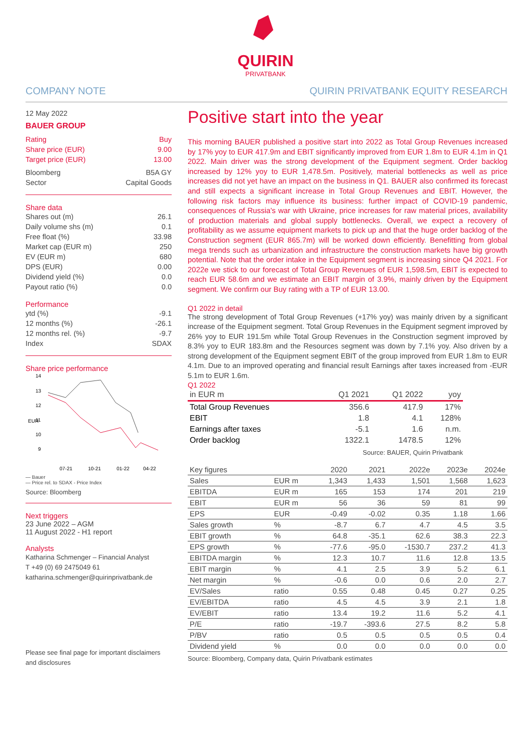QUIRIN
PRIVATBANK
COMPANY NOTE QUIRIN PRIVATBANK EQUITY RESEARCH
12 May 2022
BAUER GROUP
Rating Buy
Share price (EUR) 9.00
Target price (EUR) 13.00
Bloomberg B5A GY
Sector Capital Goods
Share data
Shares out (m) 26.1
Daily volume shs (m) 0.1
Free float (%) 33.98
Market cap (EUR m) 250
EV (EUR m) 680
DPS (EUR) 0.00
Dividend yield (%) 0.0
Payout ratio (%) 0.0
Performance
ytd (%) -9.1
12 months (%) -26.1
12 months rel. (%) -9.7
Index SDAX
Share price performance
14
13
12
11
10
9
EUR
07-21
10-21
01-22
04-22
— Bauer
— Price rel. to SDAX - Price Index
Source: Bloomberg
Next triggers
23 June 2022 – AGM
11 August 2022 - H1 report
Analysts
Katharina Schmenger – Financial Analyst
T +49 (0) 69 2475049 61
katharina.schmenger@quirinprivatbank.de
Please see final page for important disclaimers and disclosures
Positive start into the year
This morning BAUER published a positive start into 2022 as Total Group Revenues increased by 17% yoy to EUR 417.9m and EBIT significantly improved from EUR 1.8m to EUR 4.1m in Q1 2022. Main driver was the strong development of the Equipment segment. Order backlog increased by 12% yoy to EUR 1,478.5m. Positively, material bottlenecks as well as price increases did not yet have an impact on the business in Q1. BAUER also confirmed its forecast and still expects a significant increase in Total Group Revenues and EBIT. However, the following risk factors may influence its business: further impact of COVID-19 pandemic, consequences of Russia's war with Ukraine, price increases for raw material prices, availability of production materials and global supply bottlenecks. Overall, we expect a recovery of profitability as we assume equipment markets to pick up and that the huge order backlog of the Construction segment (EUR 865.7m) will be worked down efficiently. Benefitting from global mega trends such as urbanization and infrastructure the construction markets have big growth potential. Note that the order intake in the Equipment segment is increasing since Q4 2021. For 2022e we stick to our forecast of Total Group Revenues of EUR 1,598.5m, EBIT is expected to reach EUR 58.6m and we estimate an EBIT margin of 3.9%, mainly driven by the Equipment segment. We confirm our Buy rating with a TP of EUR 13.00.
Q1 2022 in detail
The strong development of Total Group Revenues (+17% yoy) was mainly driven by a significant increase of the Equipment segment. Total Group Revenues in the Equipment segment improved by 26% yoy to EUR 191.5m while Total Group Revenues in the Construction segment improved by 8.3% yoy to EUR 183.8m and the Resources segment was down by 7.1% yoy. Also driven by a strong development of the Equipment segment EBIT of the group improved from EUR 1.8m to EUR 4.1m. Due to an improved operating and financial result Earnings after taxes increased from -EUR 5.1m to EUR 1.6m.
Q1 2022
| in EUR m | Q1 2021 | Q1 2022 | yoy |
| --- | --- | --- | --- |
| Total Group Revenues | 356.6 | 417.9 | 17% |
| EBIT | 1.8 | 4.1 | 128% |
| Earnings after taxes | -5.1 | 1.6 | n.m. |
| Order backlog | 1322.1 | 1478.5 | 12% |
Source: BAUER, Quirin Privatbank
| Key figures | | 2020 | 2021 | 2022e | 2023e | 2024e |
| Sales | EUR m | 1,343 | 1,433 | 1,501 | 1,568 | 1,623 |
| EBITDA | EUR m | 165 | 153 | 174 | 201 | 219 |
| EBIT | EUR m | 56 | 36 | 59 | 81 | 99 |
| EPS | EUR | -0.49 | -0.02 | 0.35 | 1.18 | 1.66 |
| Sales growth | % | -8.7 | 6.7 | 4.7 | 4.5 | 3.5 |
| EBIT growth | % | 64.8 | -35.1 | 62.6 | 38.3 | 22.3 |
| EPS growth | % | -77.6 | -95.0 | -1530.7 | 237.2 | 41.3 |
| EBITDA margin | % | 12.3 | 10.7 | 11.6 | 12.8 | 13.5 |
| EBIT margin | % | 4.1 | 2.5 | 3.9 | 5.2 | 6.1 |
| Net margin | % | -0.6 | 0.0 | 0.6 | 2.0 | 2.7 |
| EV/Sales | ratio | 0.55 | 0.48 | 0.45 | 0.27 | 0.25 |
| EV/EBITDA | ratio | 4.5 | 4.5 | 3.9 | 2.1 | 1.8 |
| EV/EBIT | ratio | 13.4 | 19.2 | 11.6 | 5.2 | 4.1 |
| P/E | ratio | -19.7 | -393.6 | 27.5 | 8.2 | 5.8 |
| P/BV | ratio | 0.5 | 0.5 | 0.5 | 0.5 | 0.4 |
| Dividend yield | % | 0.0 | 0.0 | 0.0 | 0.0 | 0.0 |
Source: Bloomberg, Company data, Quirin Privatbank estimates